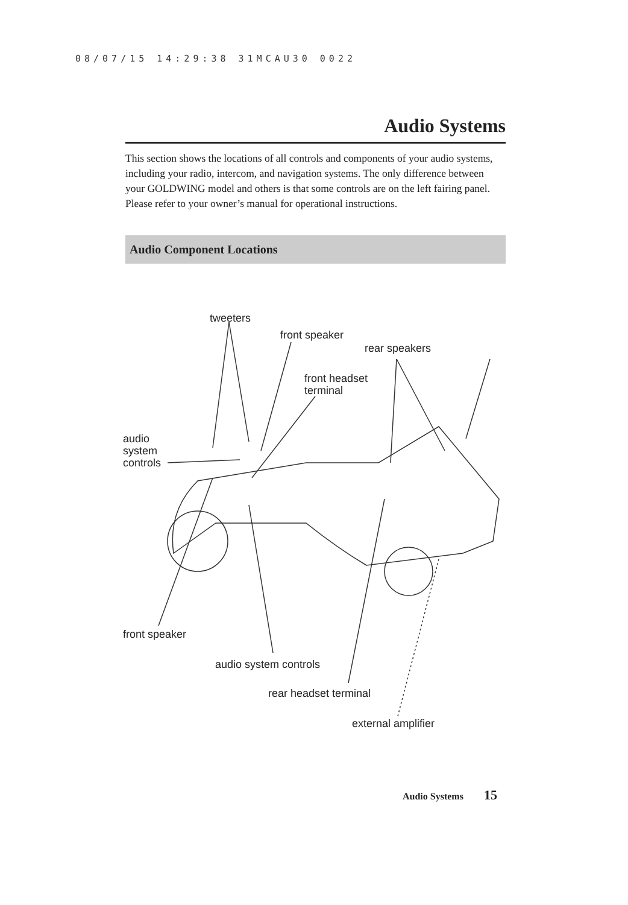08/07/15 14:29:38 31MCAU30 0022
Audio Systems
This section shows the locations of all controls and components of your audio systems, including your radio, intercom, and navigation systems. The only difference between your GOLDWING model and others is that some controls are on the left fairing panel. Please refer to your owner’s manual for operational instructions.
Audio Component Locations
tweeters
front speaker
rear speakers
front headset
terminal
audio
system
controls
front speaker
audio system controls
rear headset terminal
external amplifier
Audio Systems 15